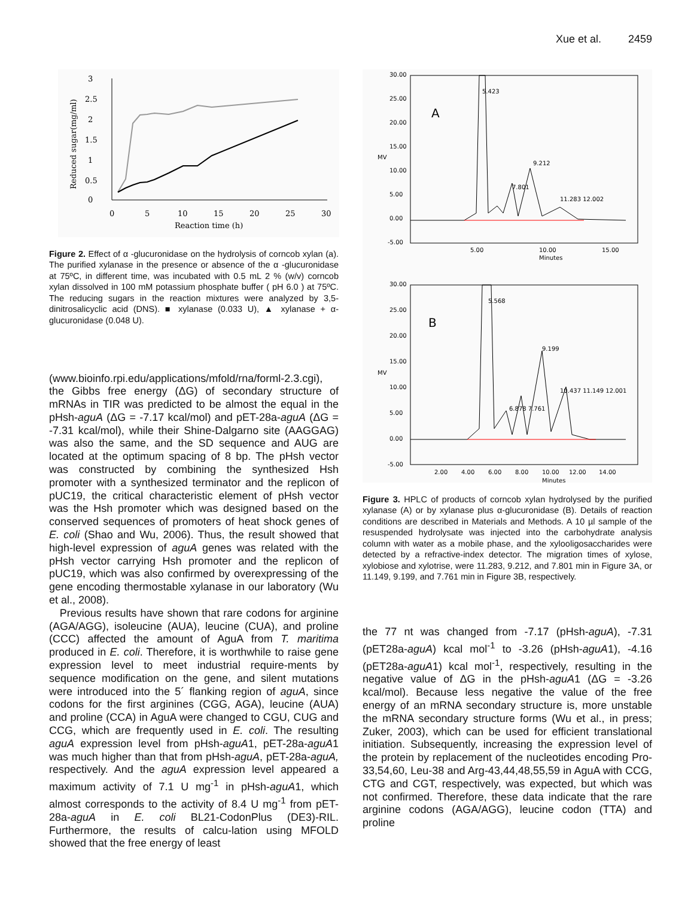Xue et al. 2459
3
2.5
2
1.5
1
0.5
0
0
5
10
15
20
25
30
Reaction time (h)
Reduced sugar(mg/ml)
Figure 2. Effect of α -glucuronidase on the hydrolysis of corncob xylan (a). The purified xylanase in the presence or absence of the α -glucuronidase at 75ºC, in different time, was incubated with 0.5 mL 2 % (w/v) corncob xylan dissolved in 100 mM potassium phosphate buffer ( pH 6.0 ) at 75ºC. The reducing sugars in the reaction mixtures were analyzed by 3,5-dinitrosalicyclic acid (DNS). ■ xylanase (0.033 U), ▲ xylanase + α-glucuronidase (0.048 U).
(www.bioinfo.rpi.edu/applications/mfold/rna/forml-2.3.cgi), the Gibbs free energy (ΔG) of secondary structure of mRNAs in TIR was predicted to be almost the equal in the pHsh-aguA (ΔG = -7.17 kcal/mol) and pET-28a-aguA (ΔG = -7.31 kcal/mol), while their Shine-Dalgarno site (AAGGAG) was also the same, and the SD sequence and AUG are located at the optimum spacing of 8 bp. The pHsh vector was constructed by combining the synthesized Hsh promoter with a synthesized terminator and the replicon of pUC19, the critical characteristic element of pHsh vector was the Hsh promoter which was designed based on the conserved sequences of promoters of heat shock genes of E. coli (Shao and Wu, 2006). Thus, the result showed that high-level expression of aguA genes was related with the pHsh vector carrying Hsh promoter and the replicon of pUC19, which was also confirmed by overexpressing of the gene encoding thermostable xylanase in our laboratory (Wu et al., 2008).
Previous results have shown that rare codons for arginine (AGA/AGG), isoleucine (AUA), leucine (CUA), and proline (CCC) affected the amount of AguA from T. maritima produced in E. coli. Therefore, it is worthwhile to raise gene expression level to meet industrial require-ments by sequence modification on the gene, and silent mutations were introduced into the 5´ flanking region of aguA, since codons for the first arginines (CGG, AGA), leucine (AUA) and proline (CCA) in AguA were changed to CGU, CUG and CCG, which are frequently used in E. coli. The resulting aguA expression level from pHsh-aguA1, pET-28a-aguA1 was much higher than that from pHsh-aguA, pET-28a-aguA, respectively. And the aguA expression level appeared a maximum activity of 7.1 U mg<sup>-1</sup> in pHsh-aguA1, which almost corresponds to the activity of 8.4 U mg<sup>-1</sup> from pET-28a-aguA in E. coli BL21-CodonPlus (DE3)-RIL. Furthermore, the results of calcu-lation using MFOLD showed that the free energy of least
30.00
25.00
20.00
15.00
10.00
5.00
0.00
-5.00
5.00
10.00
15.00
Minutes
A
MV
5.423
7.801
9.212
11.283 12.002
30.00
25.00
20.00
15.00
10.00
5.00
0.00
-5.00
2.00
4.00
6.00
8.00
10.00
12.00
14.00
Minutes
B
MV
5.568
6.878 7.761
9.199
10.437 11.149 12.001
Figure 3. HPLC of products of corncob xylan hydrolysed by the purified xylanase (A) or by xylanase plus α-glucuronidase (B). Details of reaction conditions are described in Materials and Methods. A 10 µl sample of the resuspended hydrolysate was injected into the carbohydrate analysis column with water as a mobile phase, and the xylooligosaccharides were detected by a refractive-index detector. The migration times of xylose, xylobiose and xylotrise, were 11.283, 9.212, and 7.801 min in Figure 3A, or 11.149, 9.199, and 7.761 min in Figure 3B, respectively.
the 77 nt was changed from -7.17 (pHsh-aguA), -7.31 (pET28a-aguA) kcal mol<sup>-1</sup> to -3.26 (pHsh-aguA1), -4.16 (pET28a-aguA1) kcal mol<sup>-1</sup>, respectively, resulting in the negative value of ΔG in the pHsh-aguA1 (ΔG = -3.26 kcal/mol). Because less negative the value of the free energy of an mRNA secondary structure is, more unstable the mRNA secondary structure forms (Wu et al., in press; Zuker, 2003), which can be used for efficient translational initiation. Subsequently, increasing the expression level of the protein by replacement of the nucleotides encoding Pro-33,54,60, Leu-38 and Arg-43,44,48,55,59 in AguA with CCG, CTG and CGT, respectively, was expected, but which was not confirmed. Therefore, these data indicate that the rare arginine codons (AGA/AGG), leucine codon (TTA) and proline